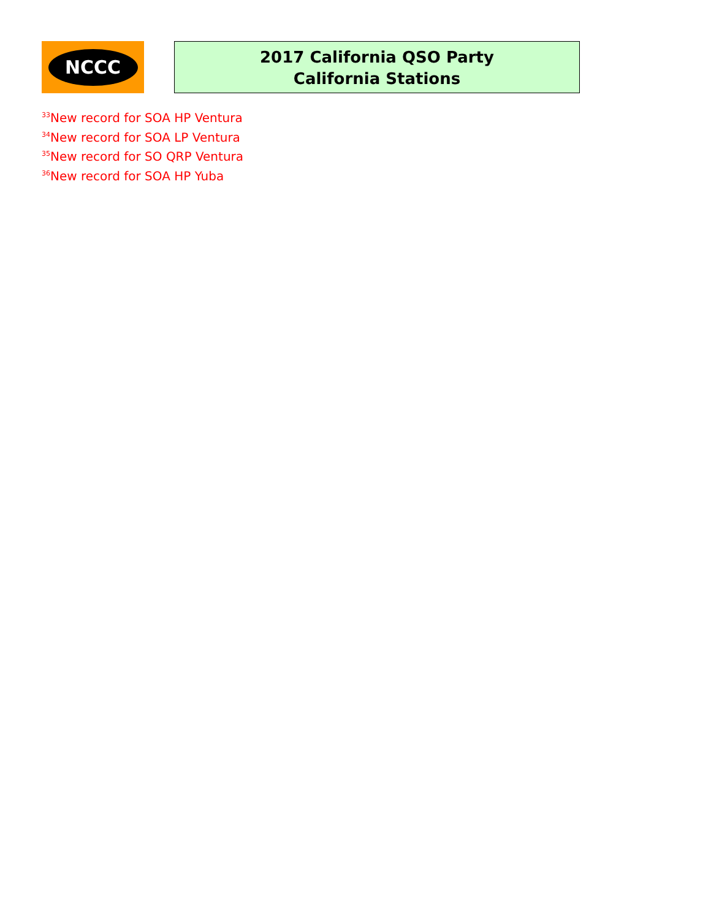NCCC
2017 California QSO Party
California Stations
<sup>33</sup> New record for SOA HP Ventura
<sup>34</sup> New record for SOA LP Ventura
<sup>35</sup> New record for SO QRP Ventura
<sup>36</sup> New record for SOA HP Yuba